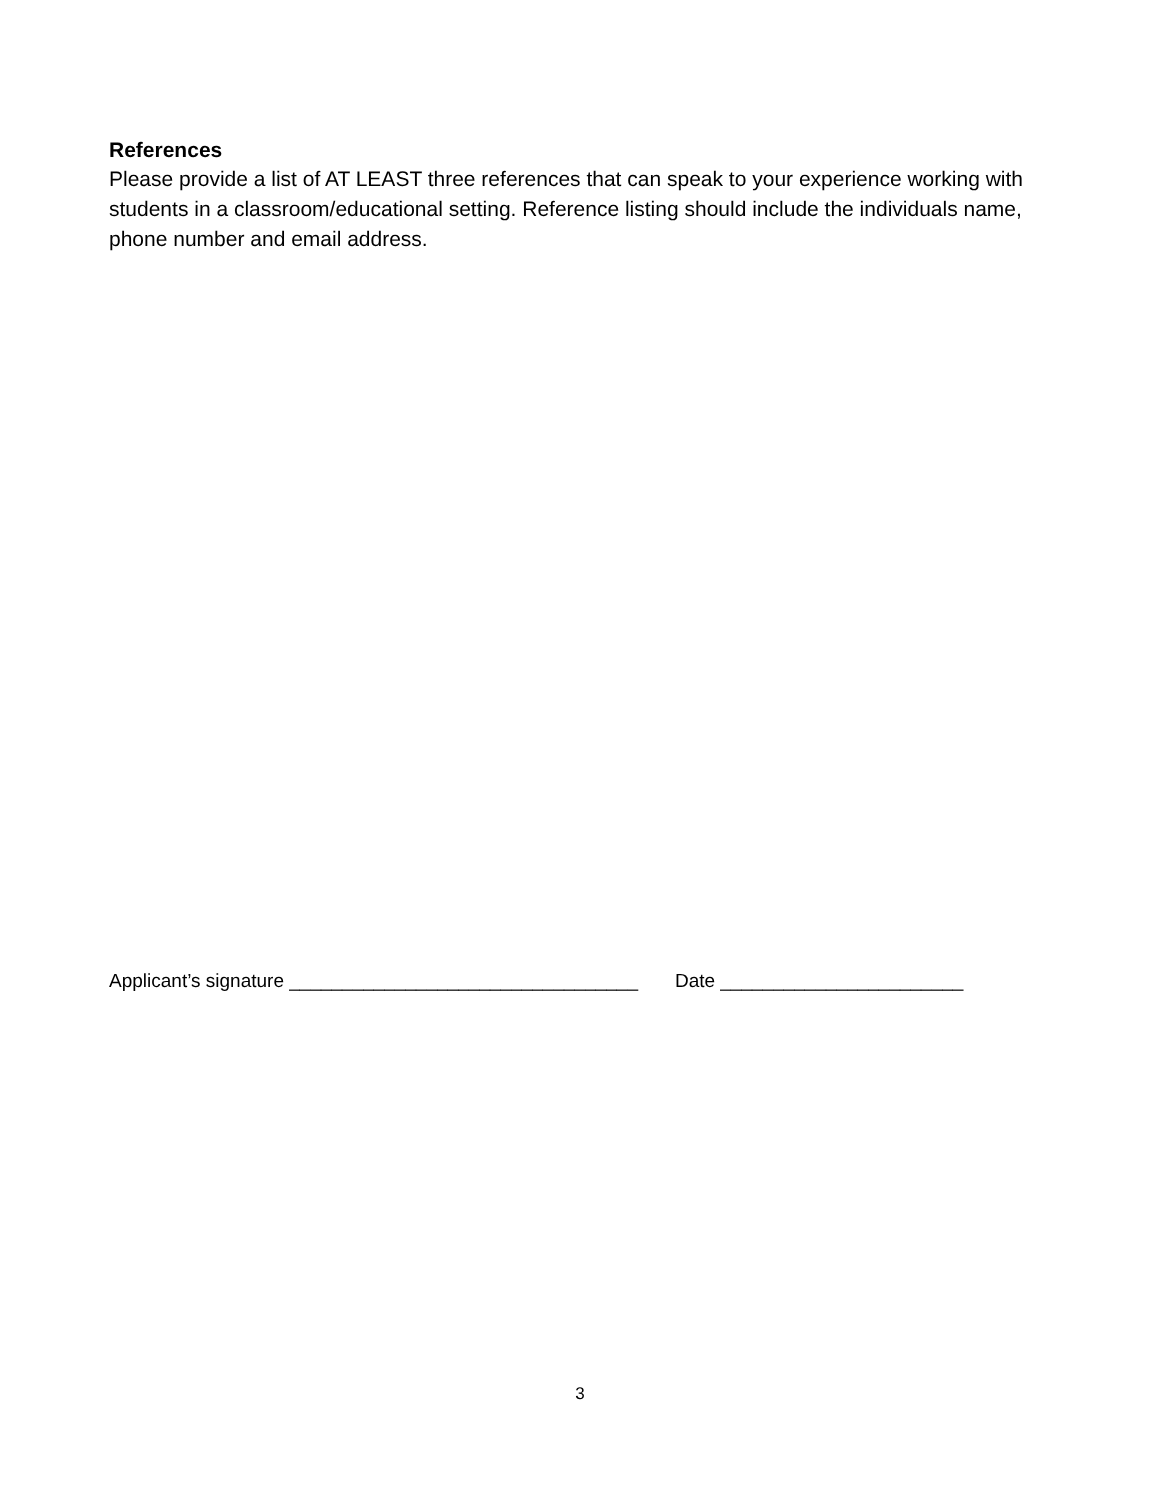References
Please provide a list of AT LEAST three references that can speak to your experience working with students in a classroom/educational setting. Reference listing should include the individuals name, phone number and email address.
Applicant’s signature _________________________________ Date _______________________
3